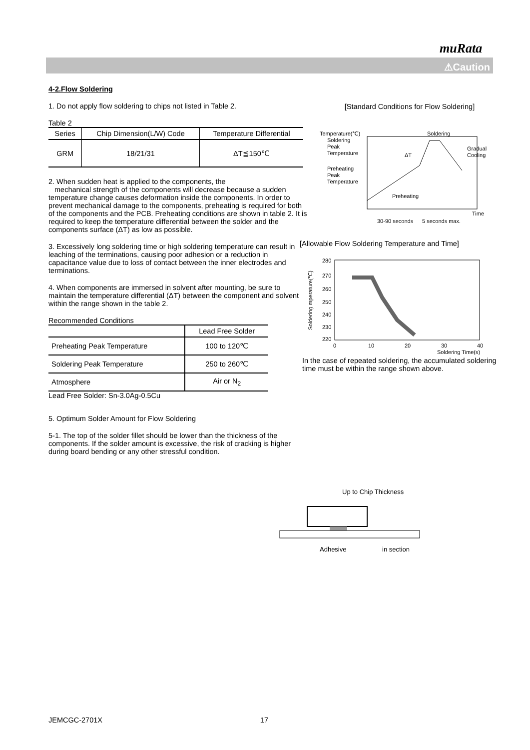muRata
⚠Caution
4-2.Flow Soldering
1. Do not apply flow soldering to chips not listed in Table 2.
Table 2
| Series | Chip Dimension(L/W) Code | Temperature Differential |
| --- | --- | --- |
| GRM | 18/21/31 | ΔT≦150℃ |
2. When sudden heat is applied to the components, the
mechanical strength of the components will decrease because a sudden temperature change causes deformation inside the components. In order to prevent mechanical damage to the components, preheating is required for both of the components and the PCB. Preheating conditions are shown in table 2. It is required to keep the temperature differential between the solder and the components surface (ΔT) as low as possible.
3. Excessively long soldering time or high soldering temperature can result in leaching of the terminations, causing poor adhesion or a reduction in capacitance value due to loss of contact between the inner electrodes and terminations.
4. When components are immersed in solvent after mounting, be sure to maintain the temperature differential (ΔT) between the component and solvent within the range shown in the table 2.
Recommended Conditions
| | Lead Free Solder |
| --- | --- |
| Preheating Peak Temperature | 100 to 120℃ |
| Soldering Peak Temperature | 250 to 260℃ |
| Atmosphere | Air or N<sub>2</sub> |
Lead Free Solder: Sn-3.0Ag-0.5Cu
5. Optimum Solder Amount for Flow Soldering
5-1. The top of the solder fillet should be lower than the thickness of the components. If the solder amount is excessive, the risk of cracking is higher during board bending or any other stressful condition.
[Standard Conditions for Flow Soldering]
Temperature(℃)
Soldering
Peak
Temperature
Preheating
Peak
Temperature
Soldering
Gradual
Cooling
ΔT
Preheating
Time
30-90 seconds
5 seconds max.
[Allowable Flow Soldering Temperature and Time]
Soldering mperature(℃)
280
270
260
250
240
230
220
0
10
20
30
40
Soldering Time(s)
In the case of repeated soldering, the accumulated soldering time must be within the range shown above.
Up to Chip Thickness
Adhesive
in section
JEMCGC-2701X 17